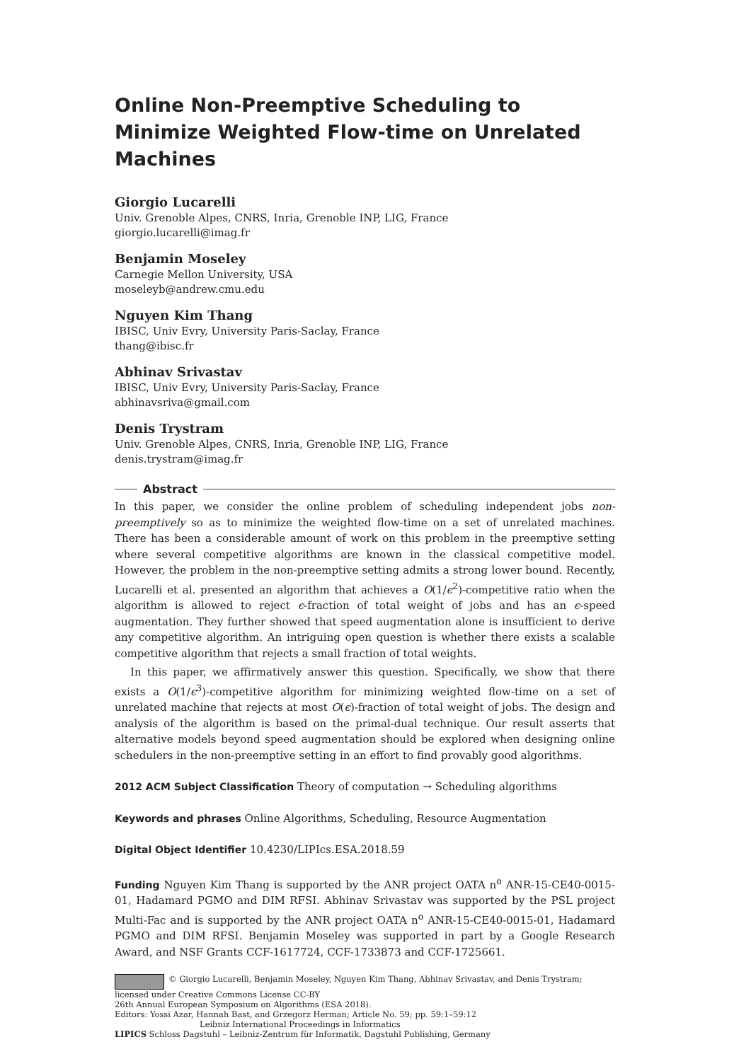Online Non-Preemptive Scheduling to Minimize Weighted Flow-time on Unrelated Machines
Giorgio Lucarelli
Univ. Grenoble Alpes, CNRS, Inria, Grenoble INP, LIG, France
giorgio.lucarelli@imag.fr
Benjamin Moseley
Carnegie Mellon University, USA
moseleyb@andrew.cmu.edu
Nguyen Kim Thang
IBISC, Univ Evry, University Paris-Saclay, France
thang@ibisc.fr
Abhinav Srivastav
IBISC, Univ Evry, University Paris-Saclay, France
abhinavsriva@gmail.com
Denis Trystram
Univ. Grenoble Alpes, CNRS, Inria, Grenoble INP, LIG, France
denis.trystram@imag.fr
Abstract
In this paper, we consider the online problem of scheduling independent jobs non-preemptively so as to minimize the weighted flow-time on a set of unrelated machines. There has been a considerable amount of work on this problem in the preemptive setting where several competitive algorithms are known in the classical competitive model. However, the problem in the non-preemptive setting admits a strong lower bound. Recently, Lucarelli et al. presented an algorithm that achieves a O(1/ϵ<sup>2</sup>)-competitive ratio when the algorithm is allowed to reject ϵ-fraction of total weight of jobs and has an ϵ-speed augmentation. They further showed that speed augmentation alone is insufficient to derive any competitive algorithm. An intriguing open question is whether there exists a scalable competitive algorithm that rejects a small fraction of total weights.
In this paper, we affirmatively answer this question. Specifically, we show that there exists a O(1/ϵ<sup>3</sup>)-competitive algorithm for minimizing weighted flow-time on a set of unrelated machine that rejects at most O(ϵ)-fraction of total weight of jobs. The design and analysis of the algorithm is based on the primal-dual technique. Our result asserts that alternative models beyond speed augmentation should be explored when designing online schedulers in the non-preemptive setting in an effort to find provably good algorithms.
2012 ACM Subject Classification Theory of computation → Scheduling algorithms
Keywords and phrases Online Algorithms, Scheduling, Resource Augmentation
Digital Object Identifier 10.4230/LIPIcs.ESA.2018.59
Funding Nguyen Kim Thang is supported by the ANR project OATA n<sup>o</sup> ANR-15-CE40-0015-01, Hadamard PGMO and DIM RFSI. Abhinav Srivastav was supported by the PSL project Multi-Fac and is supported by the ANR project OATA n<sup>o</sup> ANR-15-CE40-0015-01, Hadamard PGMO and DIM RFSI. Benjamin Moseley was supported in part by a Google Research Award, and NSF Grants CCF-1617724, CCF-1733873 and CCF-1725661.
© Giorgio Lucarelli, Benjamin Moseley, Nguyen Kim Thang, Abhinav Srivastav, and Denis Trystram; licensed under Creative Commons License CC-BY
26th Annual European Symposium on Algorithms (ESA 2018).
Editors: Yossi Azar, Hannah Bast, and Grzegorz Herman; Article No. 59; pp. 59:1–59:12
Leibniz International Proceedings in Informatics
LIPICS Schloss Dagstuhl – Leibniz-Zentrum für Informatik, Dagstuhl Publishing, Germany